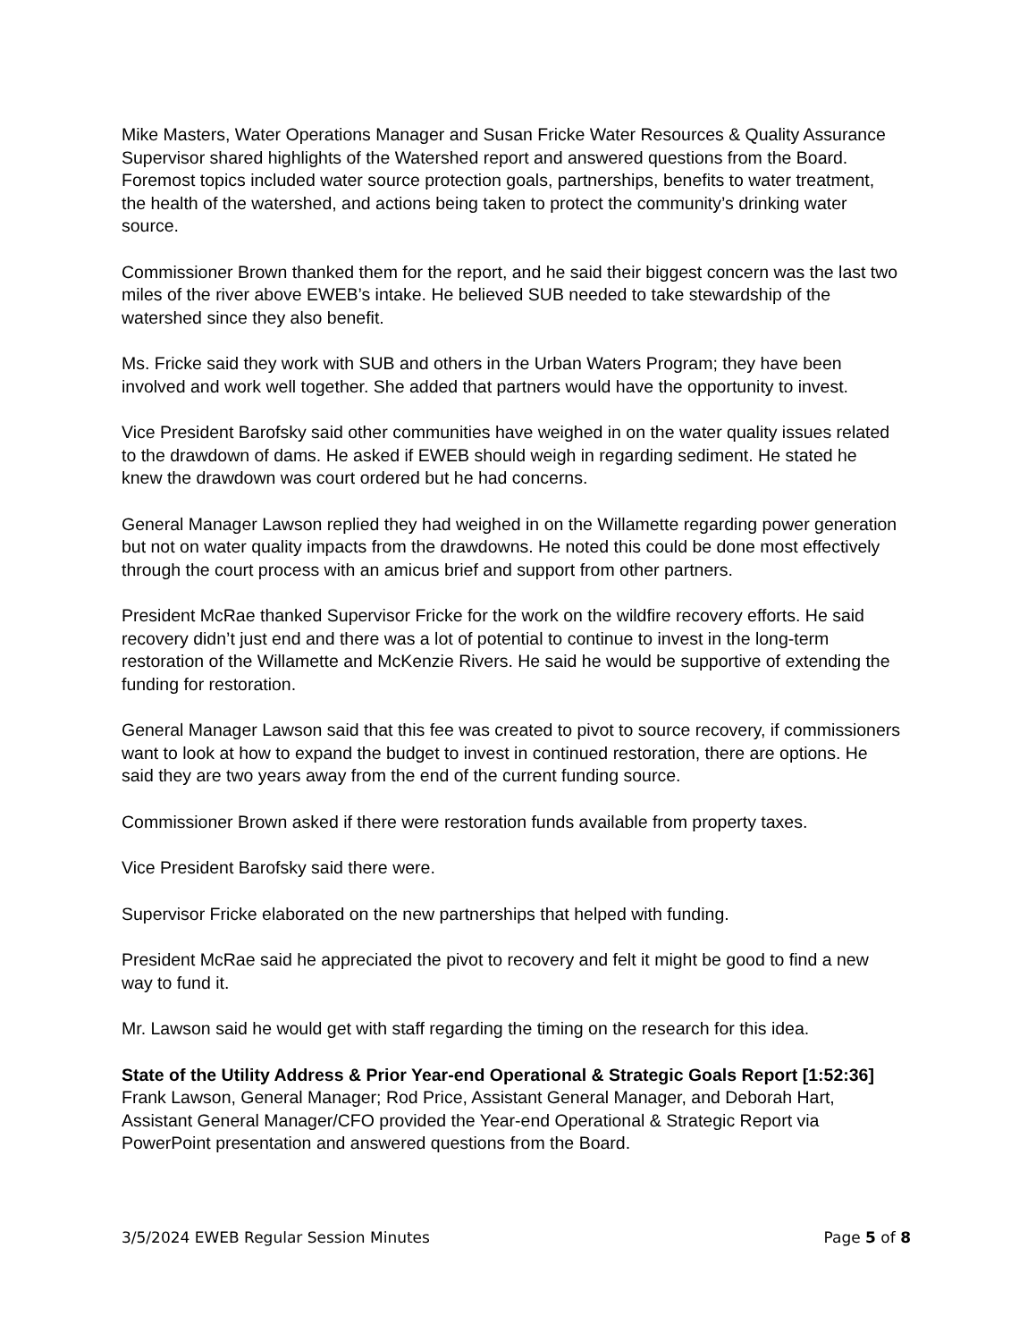Mike Masters, Water Operations Manager and Susan Fricke Water Resources & Quality Assurance Supervisor shared highlights of the Watershed report and answered questions from the Board. Foremost topics included water source protection goals, partnerships, benefits to water treatment, the health of the watershed, and actions being taken to protect the community’s drinking water source.
Commissioner Brown thanked them for the report, and he said their biggest concern was the last two miles of the river above EWEB’s intake. He believed SUB needed to take stewardship of the watershed since they also benefit.
Ms. Fricke said they work with SUB and others in the Urban Waters Program; they have been involved and work well together. She added that partners would have the opportunity to invest.
Vice President Barofsky said other communities have weighed in on the water quality issues related to the drawdown of dams. He asked if EWEB should weigh in regarding sediment. He stated he knew the drawdown was court ordered but he had concerns.
General Manager Lawson replied they had weighed in on the Willamette regarding power generation but not on water quality impacts from the drawdowns. He noted this could be done most effectively through the court process with an amicus brief and support from other partners.
President McRae thanked Supervisor Fricke for the work on the wildfire recovery efforts. He said recovery didn’t just end and there was a lot of potential to continue to invest in the long-term restoration of the Willamette and McKenzie Rivers. He said he would be supportive of extending the funding for restoration.
General Manager Lawson said that this fee was created to pivot to source recovery, if commissioners want to look at how to expand the budget to invest in continued restoration, there are options. He said they are two years away from the end of the current funding source.
Commissioner Brown asked if there were restoration funds available from property taxes.
Vice President Barofsky said there were.
Supervisor Fricke elaborated on the new partnerships that helped with funding.
President McRae said he appreciated the pivot to recovery and felt it might be good to find a new way to fund it.
Mr. Lawson said he would get with staff regarding the timing on the research for this idea.
State of the Utility Address & Prior Year-end Operational & Strategic Goals Report [1:52:36]
Frank Lawson, General Manager; Rod Price, Assistant General Manager, and Deborah Hart, Assistant General Manager/CFO provided the Year-end Operational & Strategic Report via PowerPoint presentation and answered questions from the Board.
3/5/2024 EWEB Regular Session Minutes Page 5 of 8